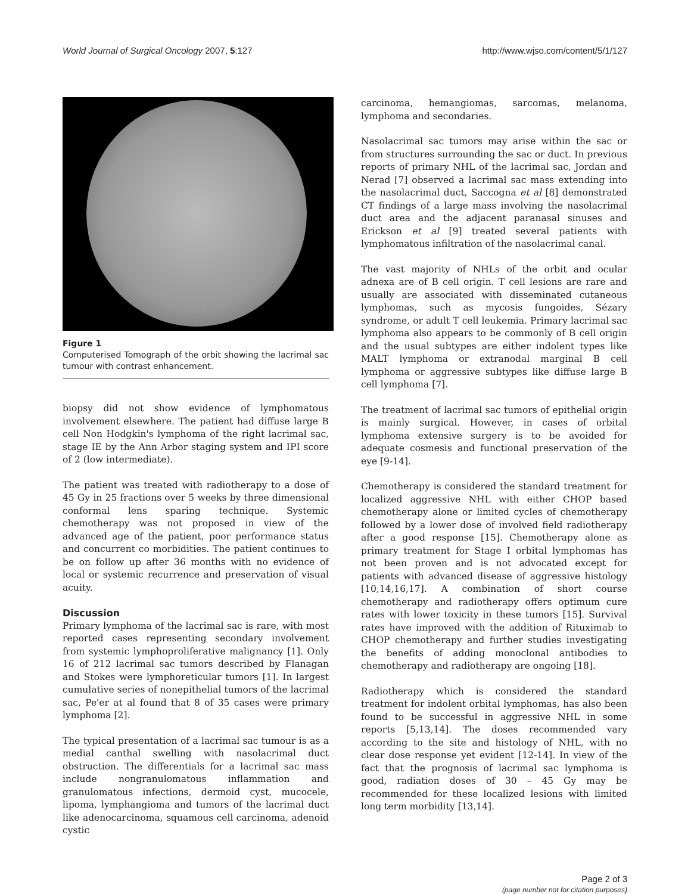World Journal of Surgical Oncology 2007, 5:127 http://www.wjso.com/content/5/1/127
Figure 1
Computerised Tomograph of the orbit showing the lacrimal sac tumour with contrast enhancement.
biopsy did not show evidence of lymphomatous involvement elsewhere. The patient had diffuse large B cell Non Hodgkin's lymphoma of the right lacrimal sac, stage IE by the Ann Arbor staging system and IPI score of 2 (low intermediate).
The patient was treated with radiotherapy to a dose of 45 Gy in 25 fractions over 5 weeks by three dimensional conformal lens sparing technique. Systemic chemotherapy was not proposed in view of the advanced age of the patient, poor performance status and concurrent co morbidities. The patient continues to be on follow up after 36 months with no evidence of local or systemic recurrence and preservation of visual acuity.
Discussion
Primary lymphoma of the lacrimal sac is rare, with most reported cases representing secondary involvement from systemic lymphoproliferative malignancy [1]. Only 16 of 212 lacrimal sac tumors described by Flanagan and Stokes were lymphoreticular tumors [1]. In largest cumulative series of nonepithelial tumors of the lacrimal sac, Pe'er at al found that 8 of 35 cases were primary lymphoma [2].
The typical presentation of a lacrimal sac tumour is as a medial canthal swelling with nasolacrimal duct obstruction. The differentials for a lacrimal sac mass include nongranulomatous inflammation and granulomatous infections, dermoid cyst, mucocele, lipoma, lymphangioma and tumors of the lacrimal duct like adenocarcinoma, squamous cell carcinoma, adenoid cystic
carcinoma, hemangiomas, sarcomas, melanoma, lymphoma and secondaries.
Nasolacrimal sac tumors may arise within the sac or from structures surrounding the sac or duct. In previous reports of primary NHL of the lacrimal sac, Jordan and Nerad [7] observed a lacrimal sac mass extending into the nasolacrimal duct, Saccogna et al [8] demonstrated CT findings of a large mass involving the nasolacrimal duct area and the adjacent paranasal sinuses and Erickson et al [9] treated several patients with lymphomatous infiltration of the nasolacrimal canal.
The vast majority of NHLs of the orbit and ocular adnexa are of B cell origin. T cell lesions are rare and usually are associated with disseminated cutaneous lymphomas, such as mycosis fungoides, Sézary syndrome, or adult T cell leukemia. Primary lacrimal sac lymphoma also appears to be commonly of B cell origin and the usual subtypes are either indolent types like MALT lymphoma or extranodal marginal B cell lymphoma or aggressive subtypes like diffuse large B cell lymphoma [7].
The treatment of lacrimal sac tumors of epithelial origin is mainly surgical. However, in cases of orbital lymphoma extensive surgery is to be avoided for adequate cosmesis and functional preservation of the eye [9-14].
Chemotherapy is considered the standard treatment for localized aggressive NHL with either CHOP based chemotherapy alone or limited cycles of chemotherapy followed by a lower dose of involved field radiotherapy after a good response [15]. Chemotherapy alone as primary treatment for Stage I orbital lymphomas has not been proven and is not advocated except for patients with advanced disease of aggressive histology [10,14,16,17]. A combination of short course chemotherapy and radiotherapy offers optimum cure rates with lower toxicity in these tumors [15]. Survival rates have improved with the addition of Rituximab to CHOP chemotherapy and further studies investigating the benefits of adding monoclonal antibodies to chemotherapy and radiotherapy are ongoing [18].
Radiotherapy which is considered the standard treatment for indolent orbital lymphomas, has also been found to be successful in aggressive NHL in some reports [5,13,14]. The doses recommended vary according to the site and histology of NHL, with no clear dose response yet evident [12-14]. In view of the fact that the prognosis of lacrimal sac lymphoma is good, radiation doses of 30 – 45 Gy may be recommended for these localized lesions with limited long term morbidity [13,14].
Page 2 of 3
(page number not for citation purposes)